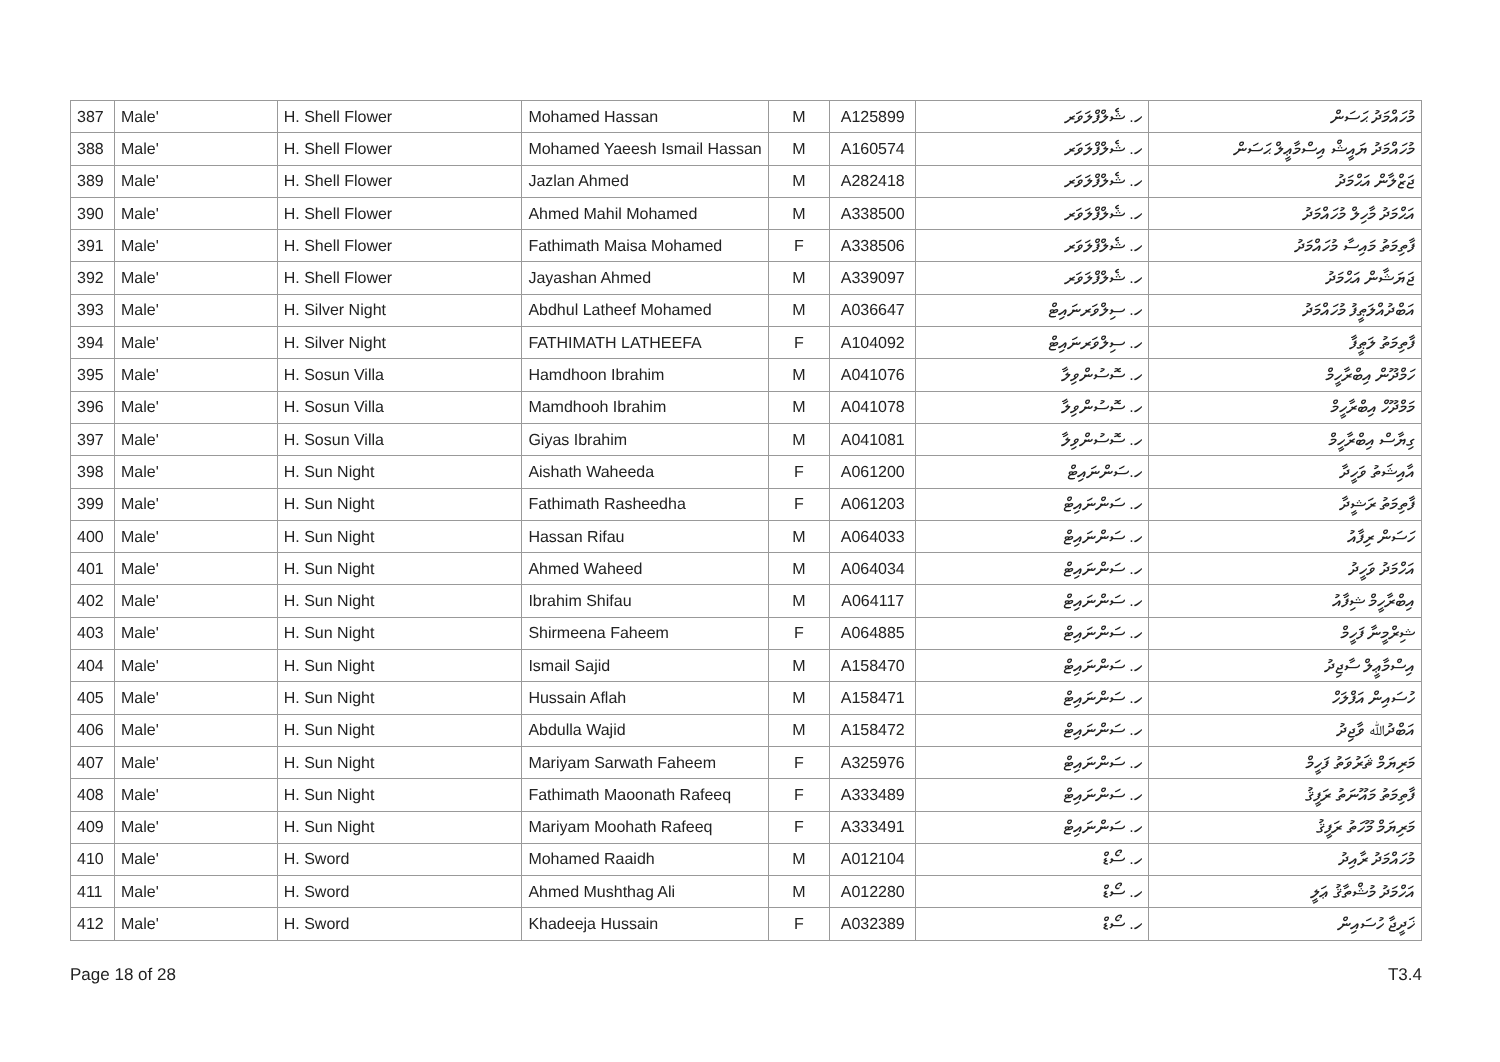| 387 | Male' | H. Shell Flower | Mohamed Hassan | M | A125899 | ހ. ޝެލްފްލަވަރ | މުހައްމަދު ޙަސަން |
| 388 | Male' | H. Shell Flower | Mohamed Yaeesh Ismail Hassan | M | A160574 | ހ. ޝެލްފްލަވަރ | މުހައްމަދު ޔައީޝް އިސްމާޢީލް ޙަސަން |
| 389 | Male' | H. Shell Flower | Jazlan Ahmed | M | A282418 | ހ. ޝެލްފްލަވަރ | ޖަޒްލާން އަޙްމަދު |
| 390 | Male' | H. Shell Flower | Ahmed Mahil Mohamed | M | A338500 | ހ. ޝެލްފްލަވަރ | އަޙްމަދު މާހިލް މުހައްމަދު |
| 391 | Male' | H. Shell Flower | Fathimath Maisa Mohamed | F | A338506 | ހ. ޝެލްފްލަވަރ | ފާތިމަތު މައިސާ މުހައްމަދު |
| 392 | Male' | H. Shell Flower | Jayashan Ahmed | M | A339097 | ހ. ޝެލްފްލަވަރ | ޖަޔަޝާން އަޙްމަދު |
| 393 | Male' | H. Silver Night | Abdhul Latheef Mohamed | M | A036647 | ހ. ސިލްވަރނައިޓް | އަބްދުއްލަޠީފު މުހައްމަދު |
| 394 | Male' | H. Silver Night | FATHIMATH LATHEEFA | F | A104092 | ހ. ސިލްވަރނައިޓް | ފާތިމަތު ލަޠީފާ |
| 395 | Male' | H. Sosun Villa | Hamdhoon Ibrahim | M | A041076 | ހ. ސޮސުންވިލާ | ހަމްދޫން އިބްރާހީމް |
| 396 | Male' | H. Sosun Villa | Mamdhooh Ibrahim | M | A041078 | ހ. ސޮސުންވިލާ | މަމްދޫހް އިބްރާހީމް |
| 397 | Male' | H. Sosun Villa | Giyas Ibrahim | M | A041081 | ހ. ސޮސުންވިލާ | ގިޔާސް އިބްރާހީމް |
| 398 | Male' | H. Sun Night | Aishath Waheeda | F | A061200 | ހ.ސަންނައިޓް | އާއިޝަތު ވަހީދާ |
| 399 | Male' | H. Sun Night | Fathimath Rasheedha | F | A061203 | ހ. ސަންނައިޓް | ފާތިމަތު ރަޝީދާ |
| 400 | Male' | H. Sun Night | Hassan Rifau | M | A064033 | ހ. ސަންނައިޓް | ހަސަން ރިފާއު |
| 401 | Male' | H. Sun Night | Ahmed Waheed | M | A064034 | ހ. ސަންނައިޓް | އަހްމަދު ވަހީދު |
| 402 | Male' | H. Sun Night | Ibrahim Shifau | M | A064117 | ހ. ސަންނައިޓް | އިބްރާހީމް ޝިފާއު |
| 403 | Male' | H. Sun Night | Shirmeena Faheem | F | A064885 | ހ. ސަންނައިޓް | ޝިރްމީނާ ފަހީމް |
| 404 | Male' | H. Sun Night | Ismail Sajid | M | A158470 | ހ. ސަންނައިޓް | އިސްމާޢީލް ސާޖިދު |
| 405 | Male' | H. Sun Night | Hussain Aflah | M | A158471 | ހ. ސަންނައިޓް | ހުސައިން އަފްލަހް |
| 406 | Male' | H. Sun Night | Abdulla Wajid | M | A158472 | ހ. ސަންނައިޓް | އަބްދުﷲ ވާޖިދު |
| 407 | Male' | H. Sun Night | Mariyam Sarwath Faheem | F | A325976 | ހ. ސަންނައިޓް | މަރިޔަމް ޘަރުވަތު ފަހީމް |
| 408 | Male' | H. Sun Night | Fathimath Maoonath Rafeeq | F | A333489 | ހ. ސަންނައިޓް | ފާތިމަތު މައޫނަތު ރަފީޤު |
| 409 | Male' | H. Sun Night | Mariyam Moohath Rafeeq | F | A333491 | ހ. ސަންނައިޓް | މަރިޔަމް މޫހަތު ރަފީޤު |
| 410 | Male' | H. Sword | Mohamed Raaidh | M | A012104 | ހ. ސޯޑް | މުހައްމަދު ރާއިދު |
| 411 | Male' | H. Sword | Ahmed Mushthag Ali | M | A012280 | ހ. ސޯޑް | އަހްމަދު މުޝްތާޤު ޢަލީ |
| 412 | Male' | H. Sword | Khadeeja Hussain | F | A032389 | ހ. ސޯޑް | ޚަދީޖާ ހުސައިން |
Page 18 of 28 T3.4